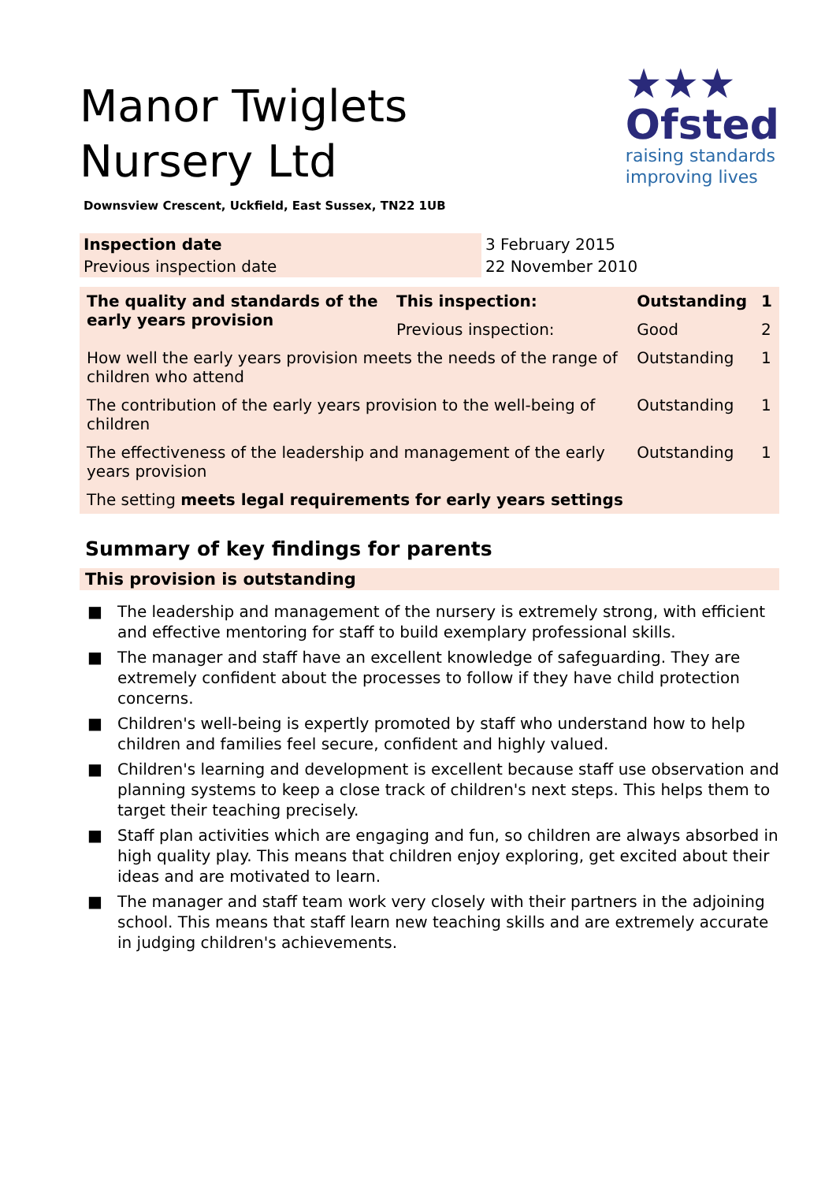Manor Twiglets Nursery Ltd
★★★
Ofsted
raising standards
improving lives
Downsview Crescent, Uckfield, East Sussex, TN22 1UB
| Inspection date | 3 February 2015 |
| Previous inspection date | 22 November 2010 |
| The quality and standards of the early years provision | This inspection: | Outstanding | 1 |
| | Previous inspection: | Good | 2 |
| How well the early years provision meets the needs of the range of children who attend | | Outstanding | 1 |
| The contribution of the early years provision to the well-being of children | | Outstanding | 1 |
| The effectiveness of the leadership and management of the early years provision | | Outstanding | 1 |
| The setting meets legal requirements for early years settings | | | |
Summary of key findings for parents
This provision is outstanding
■ The leadership and management of the nursery is extremely strong, with efficient and effective mentoring for staff to build exemplary professional skills.
■ The manager and staff have an excellent knowledge of safeguarding. They are extremely confident about the processes to follow if they have child protection concerns.
■ Children's well-being is expertly promoted by staff who understand how to help children and families feel secure, confident and highly valued.
■ Children's learning and development is excellent because staff use observation and planning systems to keep a close track of children's next steps. This helps them to target their teaching precisely.
■ Staff plan activities which are engaging and fun, so children are always absorbed in high quality play. This means that children enjoy exploring, get excited about their ideas and are motivated to learn.
■ The manager and staff team work very closely with their partners in the adjoining school. This means that staff learn new teaching skills and are extremely accurate in judging children's achievements.